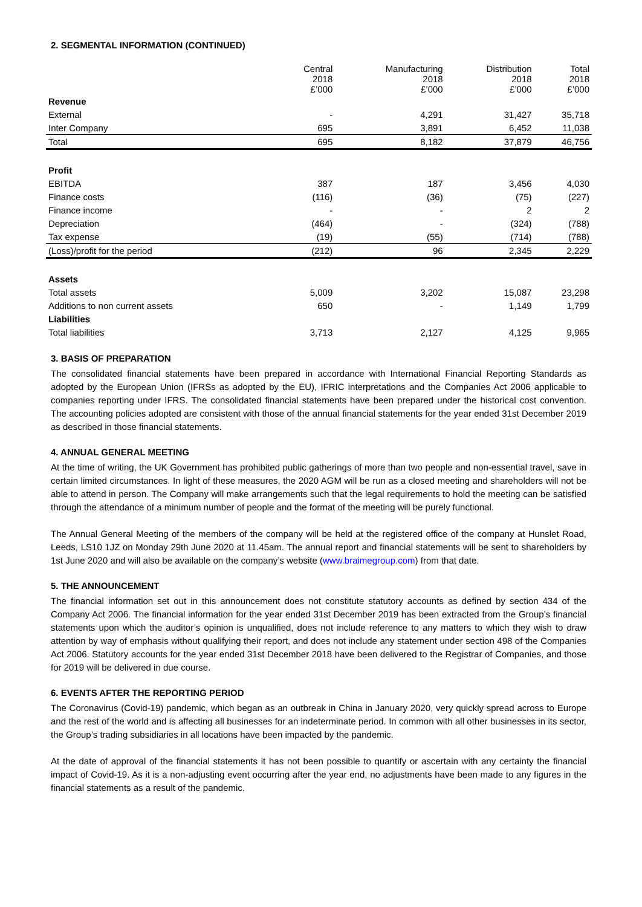2. SEGMENTAL INFORMATION (CONTINUED)
| | Central 2018 £’000 | Manufacturing 2018 £’000 | Distribution 2018 £’000 | Total 2018 £’000 |
| --- | --- | --- | --- | --- |
| Revenue | | | | |
| External | - | 4,291 | 31,427 | 35,718 |
| Inter Company | 695 | 3,891 | 6,452 | 11,038 |
| Total | 695 | 8,182 | 37,879 | 46,756 |
| Profit | | | | |
| EBITDA | 387 | 187 | 3,456 | 4,030 |
| Finance costs | (116) | (36) | (75) | (227) |
| Finance income | - | - | 2 | 2 |
| Depreciation | (464) | - | (324) | (788) |
| Tax expense | (19) | (55) | (714) | (788) |
| (Loss)/profit for the period | (212) | 96 | 2,345 | 2,229 |
| Assets | | | | |
| Total assets | 5,009 | 3,202 | 15,087 | 23,298 |
| Additions to non current assets | 650 | - | 1,149 | 1,799 |
| Liabilities | | | | |
| Total liabilities | 3,713 | 2,127 | 4,125 | 9,965 |
3. BASIS OF PREPARATION
The consolidated financial statements have been prepared in accordance with International Financial Reporting Standards as adopted by the European Union (IFRSs as adopted by the EU), IFRIC interpretations and the Companies Act 2006 applicable to companies reporting under IFRS. The consolidated financial statements have been prepared under the historical cost convention. The accounting policies adopted are consistent with those of the annual financial statements for the year ended 31st December 2019 as described in those financial statements.
4. ANNUAL GENERAL MEETING
At the time of writing, the UK Government has prohibited public gatherings of more than two people and non-essential travel, save in certain limited circumstances. In light of these measures, the 2020 AGM will be run as a closed meeting and shareholders will not be able to attend in person. The Company will make arrangements such that the legal requirements to hold the meeting can be satisfied through the attendance of a minimum number of people and the format of the meeting will be purely functional.
The Annual General Meeting of the members of the company will be held at the registered office of the company at Hunslet Road, Leeds, LS10 1JZ on Monday 29th June 2020 at 11.45am. The annual report and financial statements will be sent to shareholders by 1st June 2020 and will also be available on the company’s website (www.braimegroup.com) from that date.
5. THE ANNOUNCEMENT
The financial information set out in this announcement does not constitute statutory accounts as defined by section 434 of the Company Act 2006. The financial information for the year ended 31st December 2019 has been extracted from the Group’s financial statements upon which the auditor’s opinion is unqualified, does not include reference to any matters to which they wish to draw attention by way of emphasis without qualifying their report, and does not include any statement under section 498 of the Companies Act 2006. Statutory accounts for the year ended 31st December 2018 have been delivered to the Registrar of Companies, and those for 2019 will be delivered in due course.
6. EVENTS AFTER THE REPORTING PERIOD
The Coronavirus (Covid-19) pandemic, which began as an outbreak in China in January 2020, very quickly spread across to Europe and the rest of the world and is affecting all businesses for an indeterminate period. In common with all other businesses in its sector, the Group’s trading subsidiaries in all locations have been impacted by the pandemic.
At the date of approval of the financial statements it has not been possible to quantify or ascertain with any certainty the financial impact of Covid-19. As it is a non-adjusting event occurring after the year end, no adjustments have been made to any figures in the financial statements as a result of the pandemic.